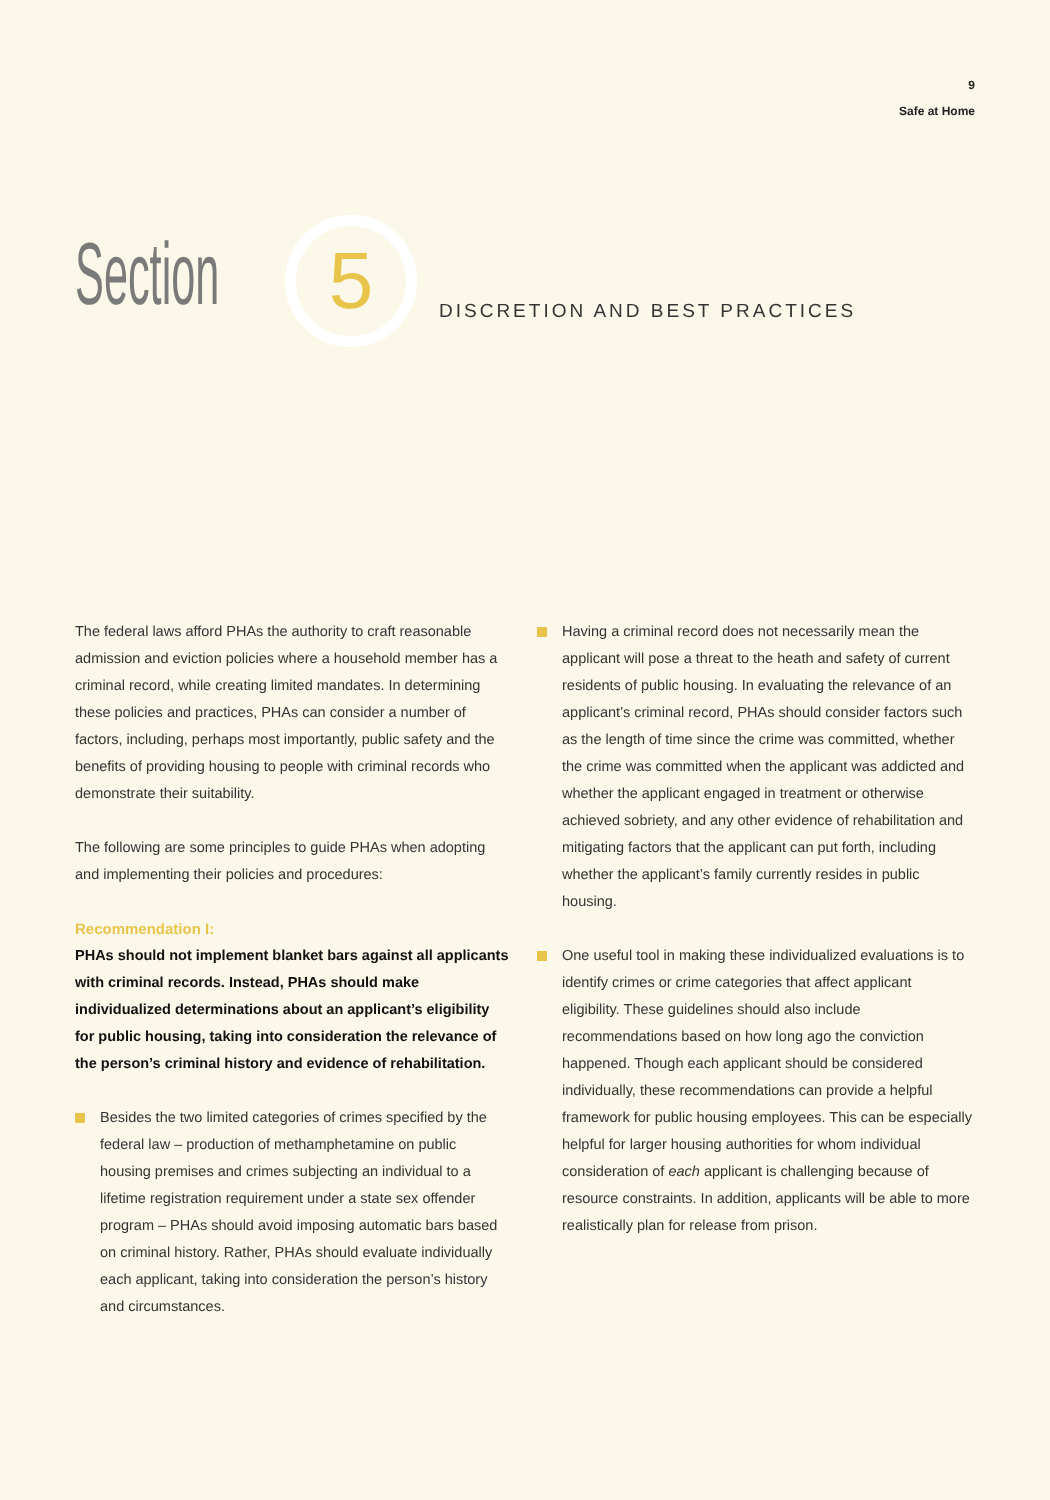9
Safe at Home
Section
5
DISCRETION AND BEST PRACTICES
The federal laws afford PHAs the authority to craft reasonable admission and eviction policies where a household member has a criminal record, while creating limited mandates. In determining these policies and practices, PHAs can consider a number of factors, including, perhaps most importantly, public safety and the benefits of providing housing to people with criminal records who demonstrate their suitability.
The following are some principles to guide PHAs when adopting and implementing their policies and procedures:
Recommendation I:
PHAs should not implement blanket bars against all applicants with criminal records. Instead, PHAs should make individualized determinations about an applicant’s eligibility for public housing, taking into consideration the relevance of the person’s criminal history and evidence of rehabilitation.
Besides the two limited categories of crimes specified by the federal law – production of methamphetamine on public housing premises and crimes subjecting an individual to a lifetime registration requirement under a state sex offender program – PHAs should avoid imposing automatic bars based on criminal history. Rather, PHAs should evaluate individually each applicant, taking into consideration the person’s history and circumstances.
Having a criminal record does not necessarily mean the applicant will pose a threat to the heath and safety of current residents of public housing. In evaluating the relevance of an applicant’s criminal record, PHAs should consider factors such as the length of time since the crime was committed, whether the crime was committed when the applicant was addicted and whether the applicant engaged in treatment or otherwise achieved sobriety, and any other evidence of rehabilitation and mitigating factors that the applicant can put forth, including whether the applicant’s family currently resides in public housing.
One useful tool in making these individualized evaluations is to identify crimes or crime categories that affect applicant eligibility. These guidelines should also include recommendations based on how long ago the conviction happened. Though each applicant should be considered individually, these recommendations can provide a helpful framework for public housing employees. This can be especially helpful for larger housing authorities for whom individual consideration of each applicant is challenging because of resource constraints. In addition, applicants will be able to more realistically plan for release from prison.